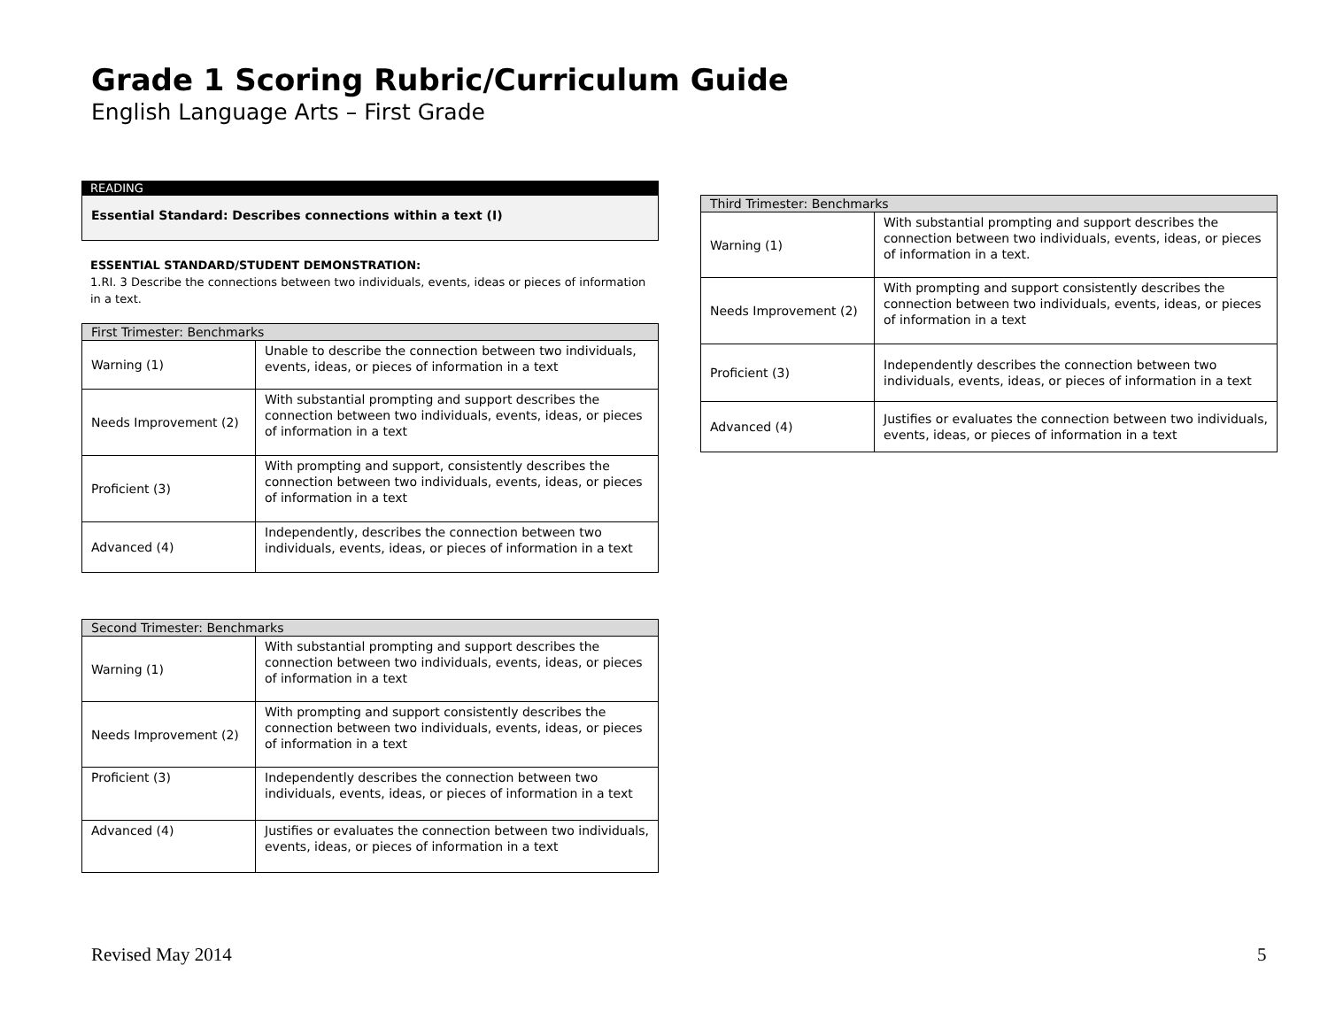Grade 1 Scoring Rubric/Curriculum Guide
English Language Arts – First Grade
READING
Essential Standard: Describes connections within a text (I)
ESSENTIAL STANDARD/STUDENT DEMONSTRATION:
1.RI. 3 Describe the connections between two individuals, events, ideas or pieces of information in a text.
| First Trimester: Benchmarks | |
| Warning (1) | Unable to describe the connection between two individuals, events, ideas, or pieces of information in a text |
| Needs Improvement (2) | With substantial prompting and support describes the connection between two individuals, events, ideas, or pieces of information in a text |
| Proficient (3) | With prompting and support, consistently describes the connection between two individuals, events, ideas, or pieces of information in a text |
| Advanced (4) | Independently, describes the connection between two individuals, events, ideas, or pieces of information in a text |
| Second Trimester: Benchmarks | |
| Warning (1) | With substantial prompting and support describes the connection between two individuals, events, ideas, or pieces of information in a text |
| Needs Improvement (2) | With prompting and support consistently describes the connection between two individuals, events, ideas, or pieces of information in a text |
| Proficient (3) | Independently describes the connection between two individuals, events, ideas, or pieces of information in a text |
| Advanced (4) | Justifies or evaluates the connection between two individuals, events, ideas, or pieces of information in a text |
| Third Trimester: Benchmarks | |
| Warning (1) | With substantial prompting and support describes the connection between two individuals, events, ideas, or pieces of information in a text. |
| Needs Improvement (2) | With prompting and support consistently describes the connection between two individuals, events, ideas, or pieces of information in a text |
| Proficient (3) | Independently describes the connection between two individuals, events, ideas, or pieces of information in a text |
| Advanced (4) | Justifies or evaluates the connection between two individuals, events, ideas, or pieces of information in a text |
Revised May 2014 5